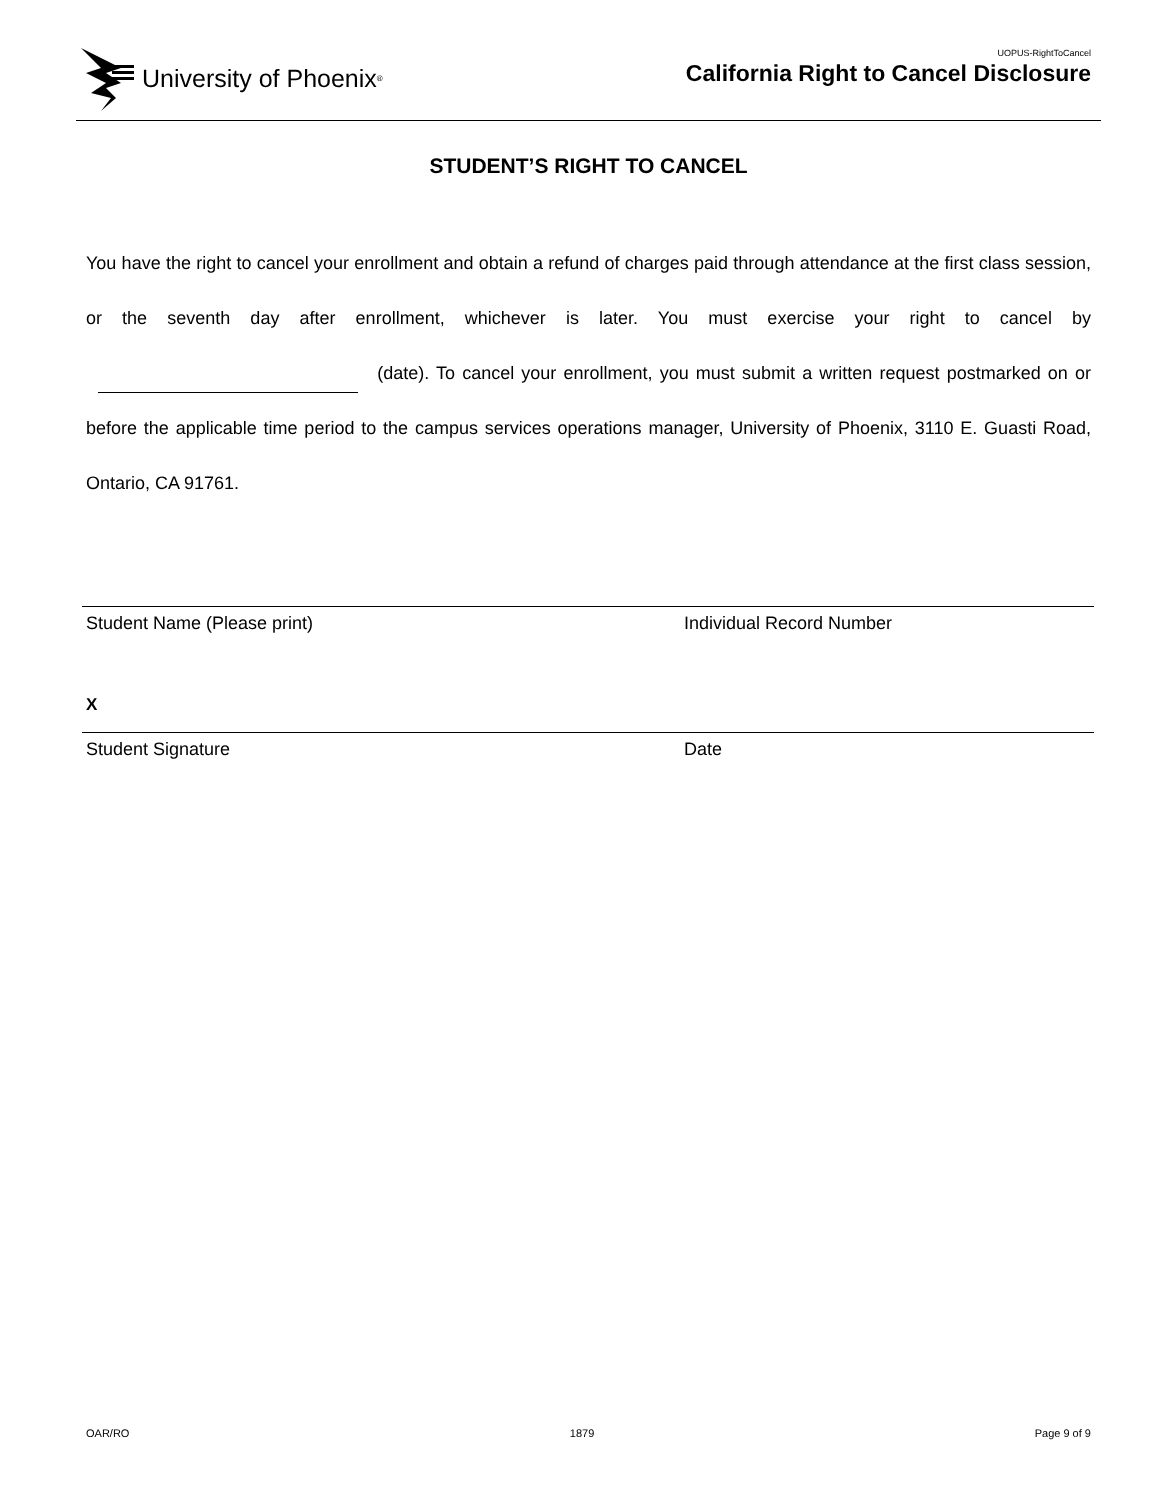University of Phoenix<sup>®</sup>
UOPUS-RightToCancel
California Right to Cancel Disclosure
STUDENT’S RIGHT TO CANCEL
You have the right to cancel your enrollment and obtain a refund of charges paid through attendance at the first class session, or the seventh day after enrollment, whichever is later. You must exercise your right to cancel by (date). To cancel your enrollment, you must submit a written request postmarked on or before the applicable time period to the campus services operations manager, University of Phoenix, 3110 E. Guasti Road, Ontario, CA 91761.
Student Name (Please print) Individual Record Number
X
Student Signature Date
OAR/RO 1879 Page 9 of 9